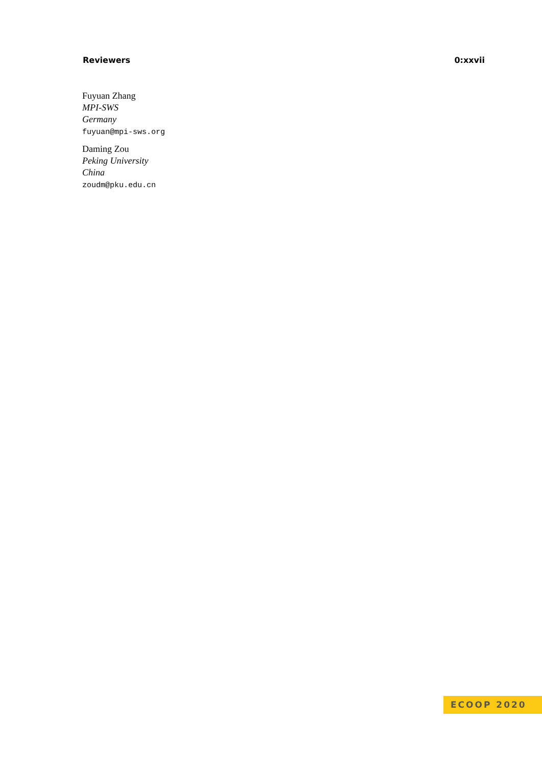Reviewers 0:xxvii
Fuyuan Zhang
MPI-SWS
Germany
fuyuan@mpi-sws.org
Daming Zou
Peking University
China
zoudm@pku.edu.cn
ECOOP 2020